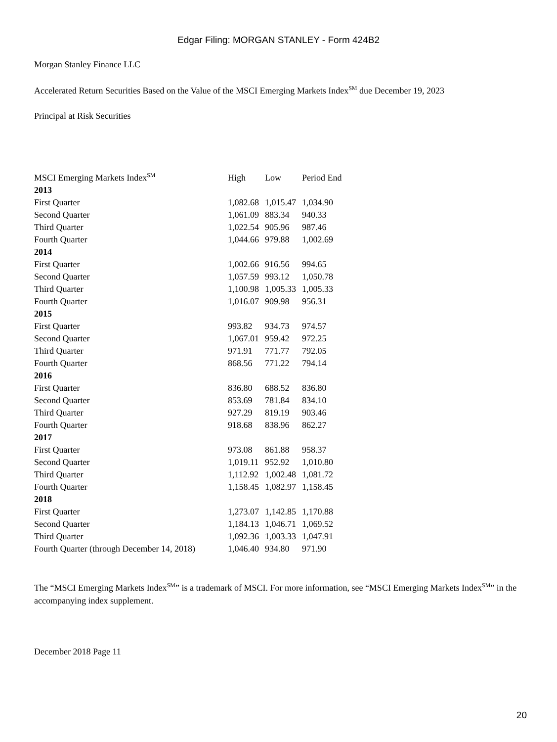Edgar Filing: MORGAN STANLEY - Form 424B2
Morgan Stanley Finance LLC
Accelerated Return Securities Based on the Value of the MSCI Emerging Markets Index<sup>SM</sup> due December 19, 2023
Principal at Risk Securities
| MSCI Emerging Markets Index<sup>SM</sup> | High | Low | Period End |
| --- | --- | --- | --- |
| 2013 | | | |
| First Quarter | 1,082.68 | 1,015.47 | 1,034.90 |
| Second Quarter | 1,061.09 | 883.34 | 940.33 |
| Third Quarter | 1,022.54 | 905.96 | 987.46 |
| Fourth Quarter | 1,044.66 | 979.88 | 1,002.69 |
| 2014 | | | |
| First Quarter | 1,002.66 | 916.56 | 994.65 |
| Second Quarter | 1,057.59 | 993.12 | 1,050.78 |
| Third Quarter | 1,100.98 | 1,005.33 | 1,005.33 |
| Fourth Quarter | 1,016.07 | 909.98 | 956.31 |
| 2015 | | | |
| First Quarter | 993.82 | 934.73 | 974.57 |
| Second Quarter | 1,067.01 | 959.42 | 972.25 |
| Third Quarter | 971.91 | 771.77 | 792.05 |
| Fourth Quarter | 868.56 | 771.22 | 794.14 |
| 2016 | | | |
| First Quarter | 836.80 | 688.52 | 836.80 |
| Second Quarter | 853.69 | 781.84 | 834.10 |
| Third Quarter | 927.29 | 819.19 | 903.46 |
| Fourth Quarter | 918.68 | 838.96 | 862.27 |
| 2017 | | | |
| First Quarter | 973.08 | 861.88 | 958.37 |
| Second Quarter | 1,019.11 | 952.92 | 1,010.80 |
| Third Quarter | 1,112.92 | 1,002.48 | 1,081.72 |
| Fourth Quarter | 1,158.45 | 1,082.97 | 1,158.45 |
| 2018 | | | |
| First Quarter | 1,273.07 | 1,142.85 | 1,170.88 |
| Second Quarter | 1,184.13 | 1,046.71 | 1,069.52 |
| Third Quarter | 1,092.36 | 1,003.33 | 1,047.91 |
| Fourth Quarter (through December 14, 2018) | 1,046.40 | 934.80 | 971.90 |
The “MSCI Emerging Markets Index<sup>SM</sup>” is a trademark of MSCI. For more information, see “MSCI Emerging Markets Index<sup>SM</sup>” in the accompanying index supplement.
December 2018 Page 11
20